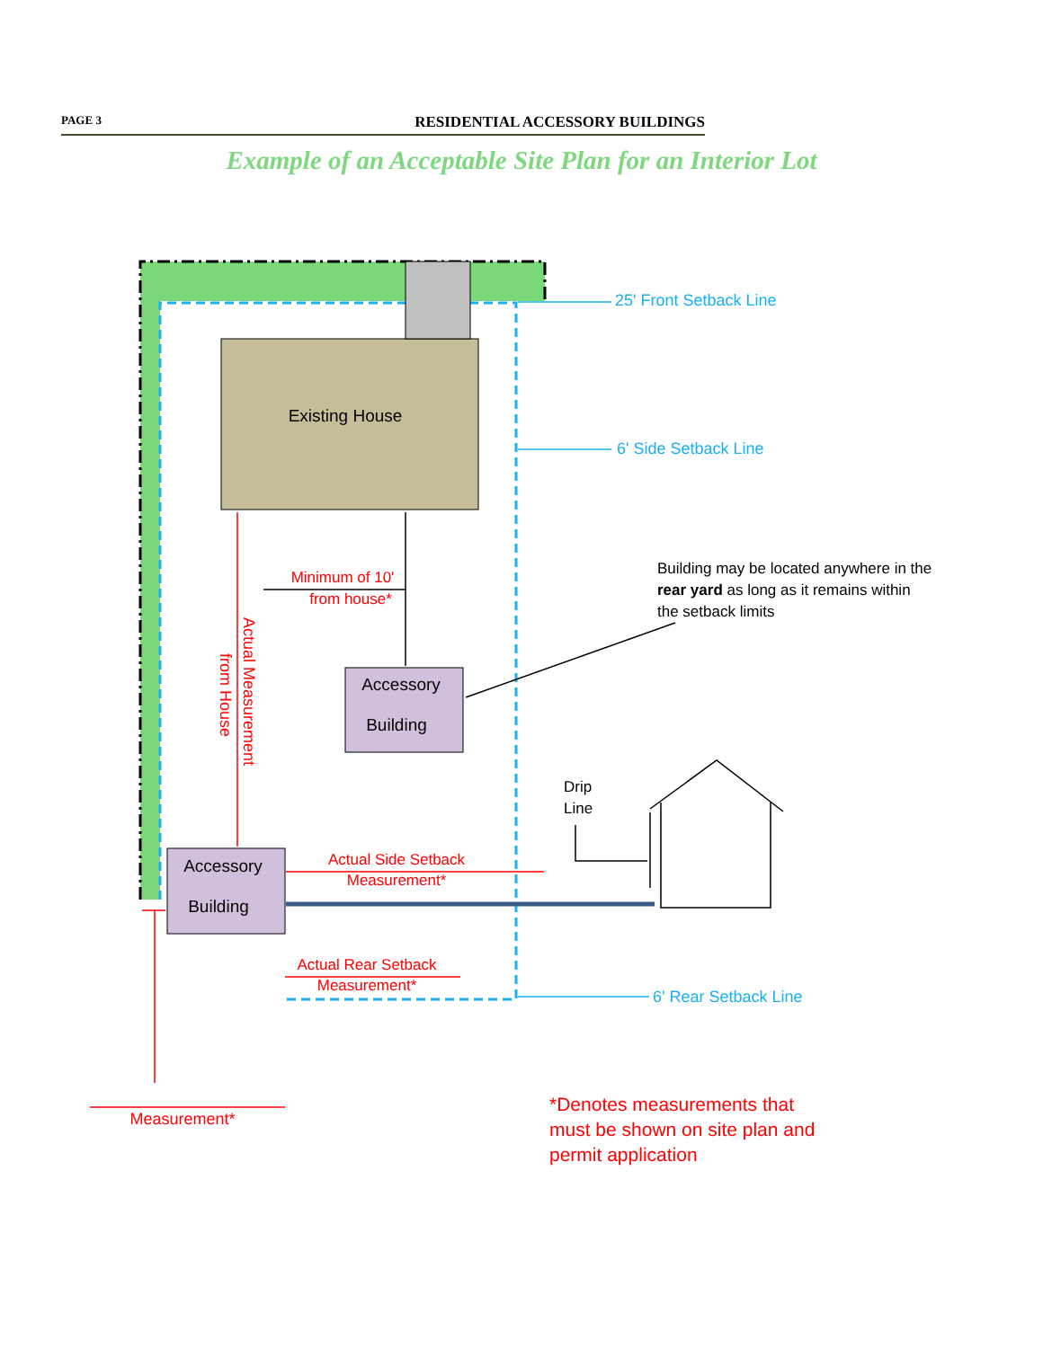PAGE 3 RESIDENTIAL ACCESSORY BUILDINGS
Example of an Acceptable Site Plan for an Interior Lot
Existing House
Accessory
Building
Accessory
Building
25' Front Setback Line
6' Side Setback Line
6' Rear Setback Line
Minimum of 10'
from house*
Actual Side Setback
Measurement*
Actual Rear Setback
Measurement*
Measurement*
Actual Measurement
from House
Building may be located anywhere in the
rear yard as long as it remains within
the setback limits
Drip
Line
*Denotes measurements that
must be shown on site plan and
permit application